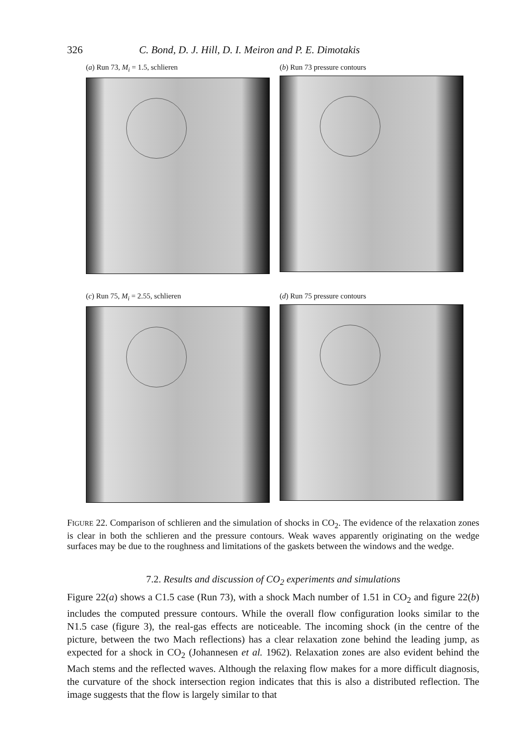326 C. Bond, D. J. Hill, D. I. Meiron and P. E. Dimotakis
(a) Run 73, M<sub>i</sub> = 1.5, schlieren
(b) Run 73 pressure contours
(c) Run 75, M<sub>i</sub> = 2.55, schlieren
(d) Run 75 pressure contours
FIGURE 22. Comparison of schlieren and the simulation of shocks in CO<sub>2</sub>. The evidence of the relaxation zones is clear in both the schlieren and the pressure contours. Weak waves apparently originating on the wedge surfaces may be due to the roughness and limitations of the gaskets between the windows and the wedge.
7.2. Results and discussion of CO<sub>2</sub> experiments and simulations
Figure 22(a) shows a C1.5 case (Run 73), with a shock Mach number of 1.51 in CO<sub>2</sub> and figure 22(b) includes the computed pressure contours. While the overall flow configuration looks similar to the N1.5 case (figure 3), the real-gas effects are noticeable. The incoming shock (in the centre of the picture, between the two Mach reflections) has a clear relaxation zone behind the leading jump, as expected for a shock in CO<sub>2</sub> (Johannesen et al. 1962). Relaxation zones are also evident behind the Mach stems and the reflected waves. Although the relaxing flow makes for a more difficult diagnosis, the curvature of the shock intersection region indicates that this is also a distributed reflection. The image suggests that the flow is largely similar to that